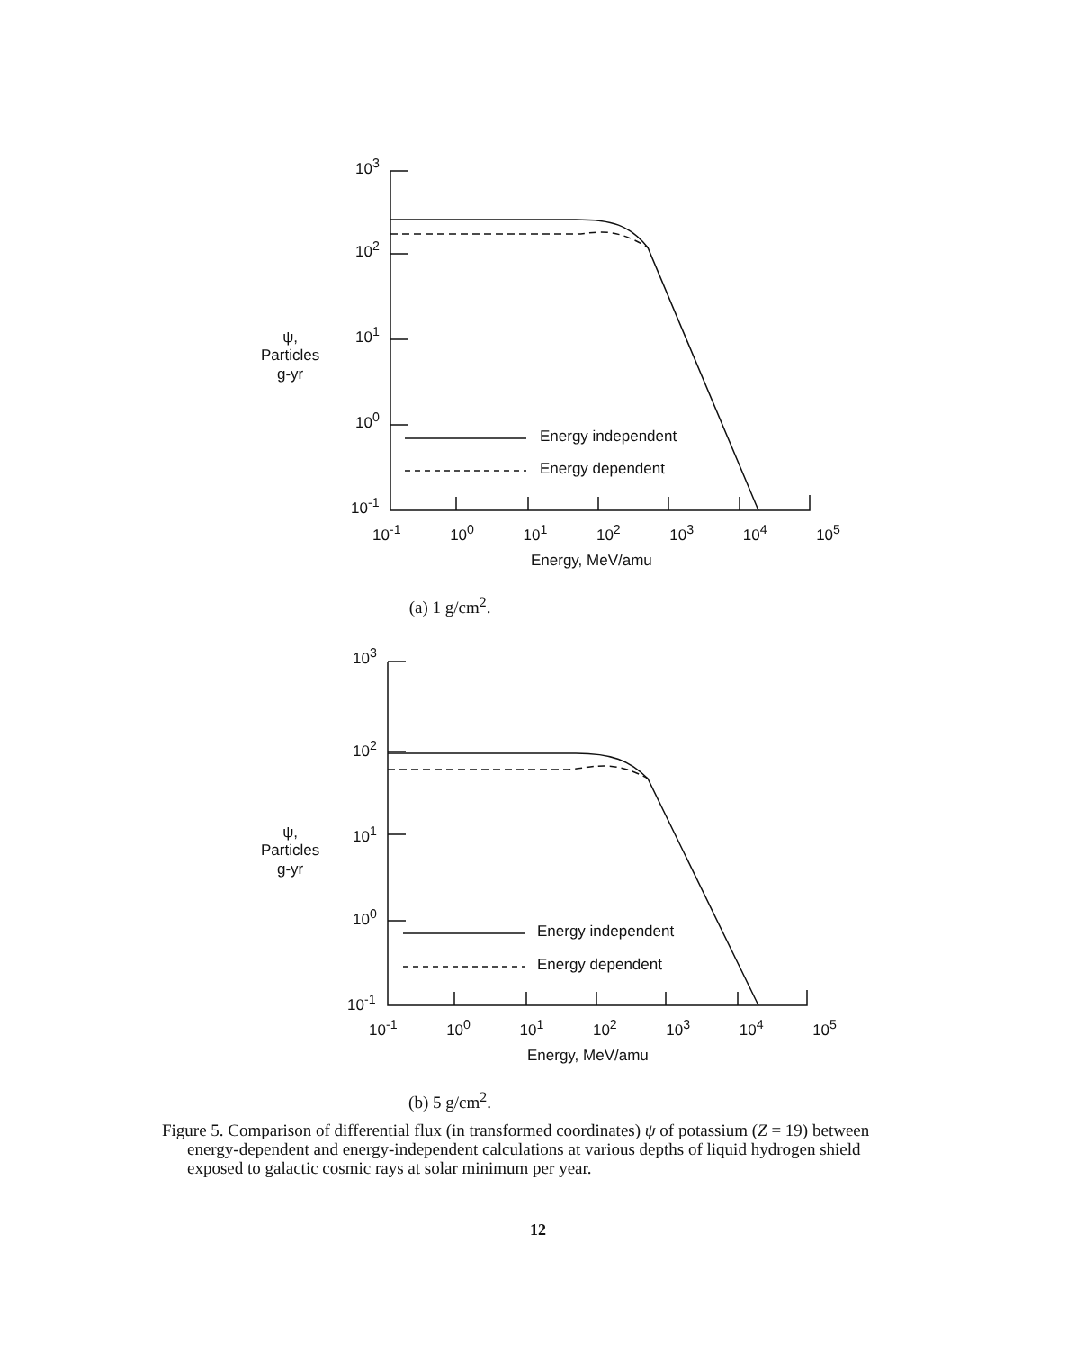10<sup>3</sup>
10<sup>2</sup>
10<sup>1</sup>
10<sup>0</sup>
10<sup>-1</sup>
ψ,
Particles
g-yr
Energy independent
Energy dependent
10<sup>-1</sup> 10<sup>0</sup> 10<sup>1</sup> 10<sup>2</sup> 10<sup>3</sup> 10<sup>4</sup> 10<sup>5</sup>
Energy, MeV/amu
(a) 1 g/cm<sup>2</sup>.
10<sup>3</sup>
10<sup>2</sup>
10<sup>1</sup>
10<sup>0</sup>
10<sup>-1</sup>
ψ,
Particles
g-yr
Energy independent
Energy dependent
10<sup>-1</sup> 10<sup>0</sup> 10<sup>1</sup> 10<sup>2</sup> 10<sup>3</sup> 10<sup>4</sup> 10<sup>5</sup>
Energy, MeV/amu
(b) 5 g/cm<sup>2</sup>.
Figure 5. Comparison of differential flux (in transformed coordinates) ψ of potassium (Z = 19) between energy-dependent and energy-independent calculations at various depths of liquid hydrogen shield exposed to galactic cosmic rays at solar minimum per year.
12